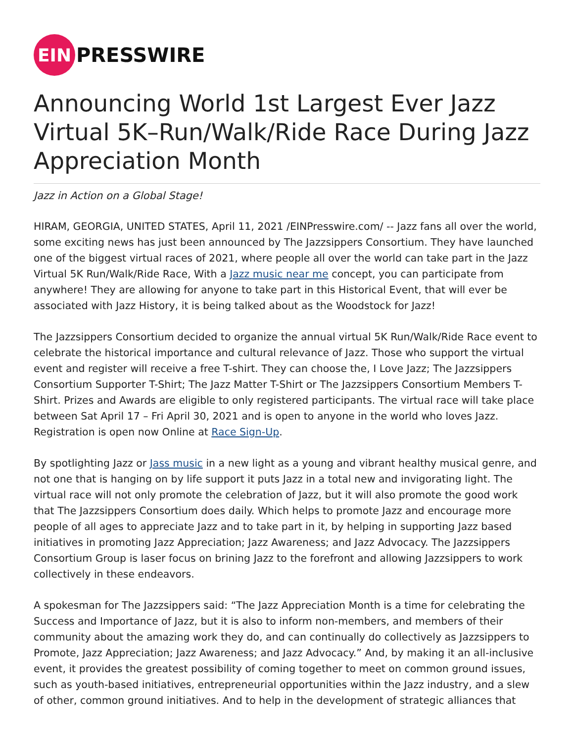EIN
PRESSWIRE
Announcing World 1st Largest Ever Jazz Virtual 5K–Run/Walk/Ride Race During Jazz Appreciation Month
Jazz in Action on a Global Stage!
HIRAM, GEORGIA, UNITED STATES, April 11, 2021 /EINPresswire.com/ -- Jazz fans all over the world, some exciting news has just been announced by The Jazzsippers Consortium. They have launched one of the biggest virtual races of 2021, where people all over the world can take part in the Jazz Virtual 5K Run/Walk/Ride Race, With a Jazz music near me concept, you can participate from anywhere! They are allowing for anyone to take part in this Historical Event, that will ever be associated with Jazz History, it is being talked about as the Woodstock for Jazz!
The Jazzsippers Consortium decided to organize the annual virtual 5K Run/Walk/Ride Race event to celebrate the historical importance and cultural relevance of Jazz. Those who support the virtual event and register will receive a free T-shirt. They can choose the, I Love Jazz; The Jazzsippers Consortium Supporter T-Shirt; The Jazz Matter T-Shirt or The Jazzsippers Consortium Members T-Shirt. Prizes and Awards are eligible to only registered participants. The virtual race will take place between Sat April 17 – Fri April 30, 2021 and is open to anyone in the world who loves Jazz. Registration is open now Online at Race Sign-Up.
By spotlighting Jazz or Jass music in a new light as a young and vibrant healthy musical genre, and not one that is hanging on by life support it puts Jazz in a total new and invigorating light. The virtual race will not only promote the celebration of Jazz, but it will also promote the good work that The Jazzsippers Consortium does daily. Which helps to promote Jazz and encourage more people of all ages to appreciate Jazz and to take part in it, by helping in supporting Jazz based initiatives in promoting Jazz Appreciation; Jazz Awareness; and Jazz Advocacy. The Jazzsippers Consortium Group is laser focus on brining Jazz to the forefront and allowing Jazzsippers to work collectively in these endeavors.
A spokesman for The Jazzsippers said: “The Jazz Appreciation Month is a time for celebrating the Success and Importance of Jazz, but it is also to inform non-members, and members of their community about the amazing work they do, and can continually do collectively as Jazzsippers to Promote, Jazz Appreciation; Jazz Awareness; and Jazz Advocacy.” And, by making it an all-inclusive event, it provides the greatest possibility of coming together to meet on common ground issues, such as youth-based initiatives, entrepreneurial opportunities within the Jazz industry, and a slew of other, common ground initiatives. And to help in the development of strategic alliances that